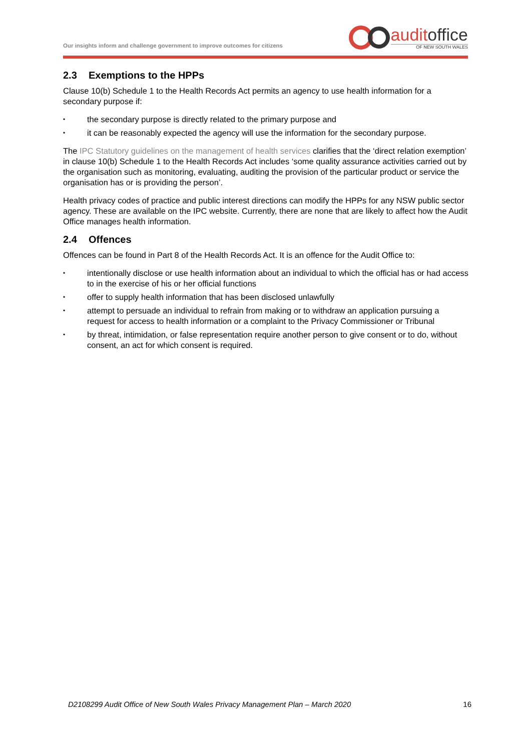Our insights inform and challenge government to improve outcomes for citizens
auditoffice
OF NEW SOUTH WALES
2.3 Exemptions to the HPPs
Clause 10(b) Schedule 1 to the Health Records Act permits an agency to use health information for a secondary purpose if:
• the secondary purpose is directly related to the primary purpose and
• it can be reasonably expected the agency will use the information for the secondary purpose.
The IPC Statutory guidelines on the management of health services clarifies that the ‘direct relation exemption’ in clause 10(b) Schedule 1 to the Health Records Act includes ‘some quality assurance activities carried out by the organisation such as monitoring, evaluating, auditing the provision of the particular product or service the organisation has or is providing the person’.
Health privacy codes of practice and public interest directions can modify the HPPs for any NSW public sector agency. These are available on the IPC website. Currently, there are none that are likely to affect how the Audit Office manages health information.
2.4 Offences
Offences can be found in Part 8 of the Health Records Act. It is an offence for the Audit Office to:
• intentionally disclose or use health information about an individual to which the official has or had access to in the exercise of his or her official functions
• offer to supply health information that has been disclosed unlawfully
• attempt to persuade an individual to refrain from making or to withdraw an application pursuing a request for access to health information or a complaint to the Privacy Commissioner or Tribunal
• by threat, intimidation, or false representation require another person to give consent or to do, without consent, an act for which consent is required.
D2108299 Audit Office of New South Wales Privacy Management Plan – March 2020 16